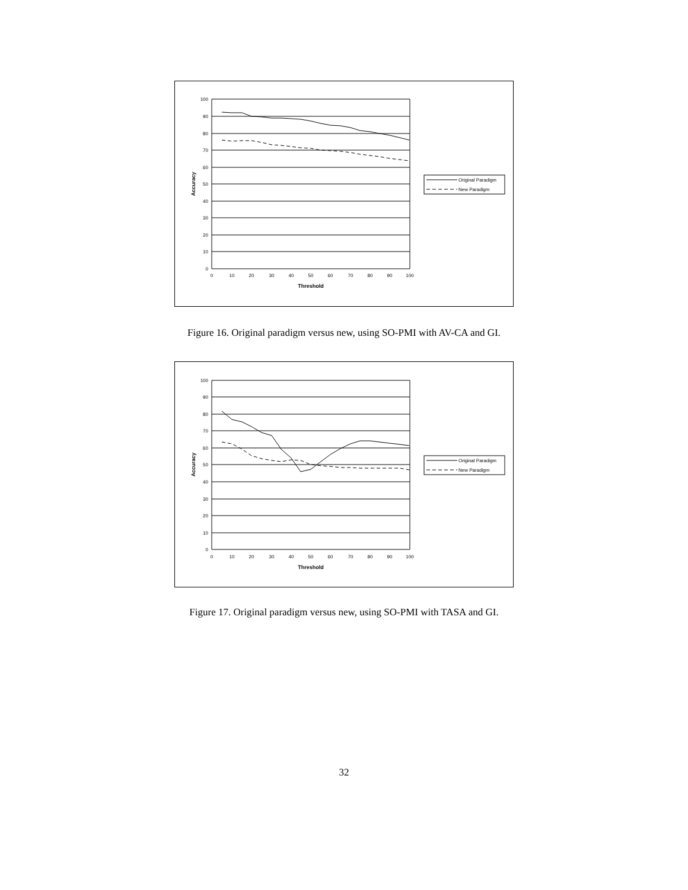100
90
80
70
60
50
40
30
20
10
0
0
10
20
30
40
50
60
70
80
90
100
Threshold
Accuracy
Original Paradigm
New Paradigm
Figure 16. Original paradigm versus new, using SO-PMI with AV-CA and GI.
100
90
80
70
60
50
40
30
20
10
0
0
10
20
30
40
50
60
70
80
90
100
Threshold
Accuracy
Original Paradigm
New Paradigm
Figure 17. Original paradigm versus new, using SO-PMI with TASA and GI.
32